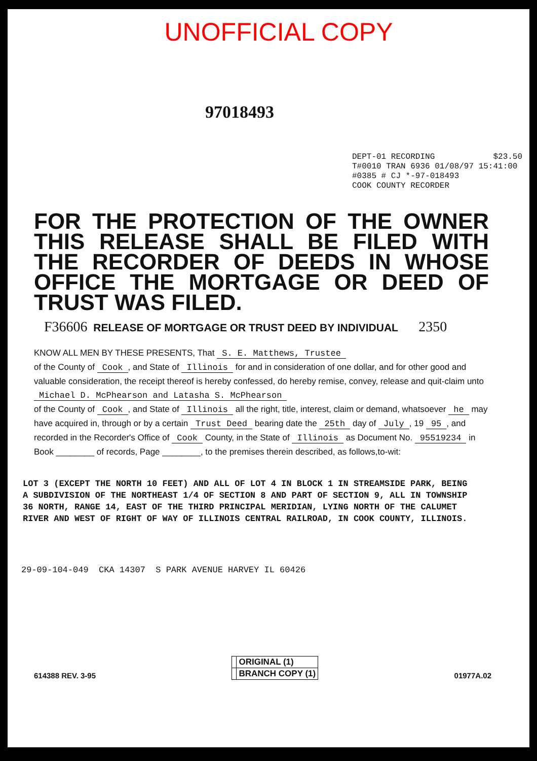UNOFFICIAL COPY
97018493
DEPT-01 RECORDING $23.50
T#0010 TRAN 6936 01/08/97 15:41:00
#0385 # CJ *-97-018493
COOK COUNTY RECORDER
FOR THE PROTECTION OF THE OWNER THIS RELEASE SHALL BE FILED WITH THE RECORDER OF DEEDS IN WHOSE OFFICE THE MORTGAGE OR DEED OF TRUST WAS FILED.
F36606 RELEASE OF MORTGAGE OR TRUST DEED BY INDIVIDUAL 2350
KNOW ALL MEN BY THESE PRESENTS, That S. E. Matthews, Trustee
of the County of Cook, and State of Illinois for and in consideration of one dollar, and for other good and valuable consideration, the receipt thereof is hereby confessed, do hereby remise, convey, release and quit-claim unto Michael D. McPhearson and Latasha S. McPhearson
of the County of Cook, and State of Illinois all the right, title, interest, claim or demand, whatsoever he may have acquired in, through or by a certain Trust Deed bearing date the 25th day of July, 19 95, and recorded in the Recorder's Office of Cook County, in the State of Illinois as Document No. 95519234 in Book ________ of records, Page ________, to the premises therein described, as follows,to-wit:
LOT 3 (EXCEPT THE NORTH 10 FEET) AND ALL OF LOT 4 IN BLOCK 1 IN STREAMSIDE PARK, BEING A SUBDIVISION OF THE NORTHEAST 1/4 OF SECTION 8 AND PART OF SECTION 9, ALL IN TOWNSHIP 36 NORTH, RANGE 14, EAST OF THE THIRD PRINCIPAL MERIDIAN, LYING NORTH OF THE CALUMET RIVER AND WEST OF RIGHT OF WAY OF ILLINOIS CENTRAL RAILROAD, IN COOK COUNTY, ILLINOIS.
29-09-104-049 CKA 14307 S PARK AVENUE HARVEY IL 60426
614388 REV. 3-95
| | ORIGINAL (1) |
| | BRANCH COPY (1) |
01977A.02